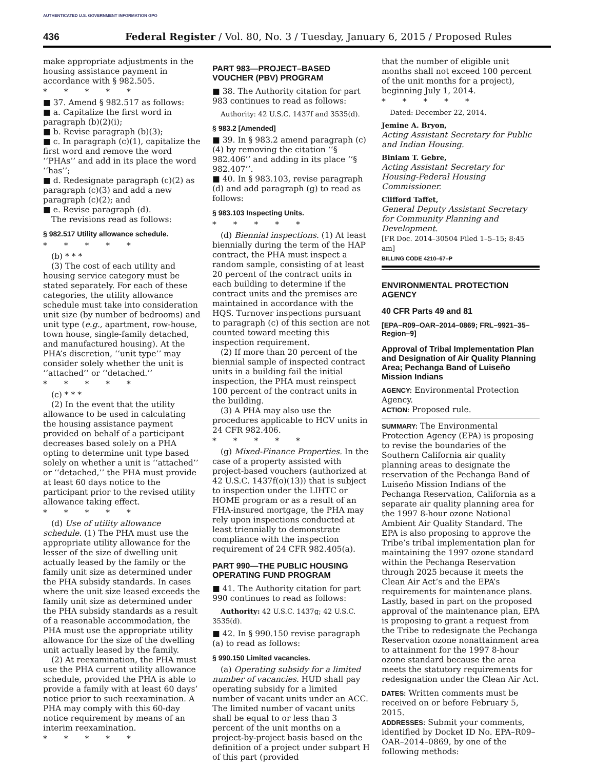AUTHENTICATED U.S. GOVERNMENT INFORMATION GPO
436 Federal Register / Vol. 80, No. 3 / Tuesday, January 6, 2015 / Proposed Rules
make appropriate adjustments in the housing assistance payment in accordance with § 982.505.
* * * * *
■ 37. Amend § 982.517 as follows:
■ a. Capitalize the first word in paragraph (b)(2)(i);
■ b. Revise paragraph (b)(3);
■ c. In paragraph (c)(1), capitalize the first word and remove the word ‘‘PHAs’’ and add in its place the word ‘‘has’’;
■ d. Redesignate paragraph (c)(2) as paragraph (c)(3) and add a new paragraph (c)(2); and
■ e. Revise paragraph (d).
The revisions read as follows:
§ 982.517 Utility allowance schedule.
* * * * *
(b) * * *
(3) The cost of each utility and housing service category must be stated separately. For each of these categories, the utility allowance schedule must take into consideration unit size (by number of bedrooms) and unit type (e.g., apartment, row-house, town house, single-family detached, and manufactured housing). At the PHA’s discretion, ‘‘unit type’’ may consider solely whether the unit is ‘‘attached’’ or ‘‘detached.’’
* * * * *
(c) * * *
(2) In the event that the utility allowance to be used in calculating the housing assistance payment provided on behalf of a participant decreases based solely on a PHA opting to determine unit type based solely on whether a unit is ‘‘attached’’ or ‘‘detached,’’ the PHA must provide at least 60 days notice to the participant prior to the revised utility allowance taking effect.
* * * * *
(d) Use of utility allowance schedule. (1) The PHA must use the appropriate utility allowance for the lesser of the size of dwelling unit actually leased by the family or the family unit size as determined under the PHA subsidy standards. In cases where the unit size leased exceeds the family unit size as determined under the PHA subsidy standards as a result of a reasonable accommodation, the PHA must use the appropriate utility allowance for the size of the dwelling unit actually leased by the family.
(2) At reexamination, the PHA must use the PHA current utility allowance schedule, provided the PHA is able to provide a family with at least 60 days’ notice prior to such reexamination. A PHA may comply with this 60-day notice requirement by means of an interim reexamination.
* * * * *
PART 983—PROJECT–BASED VOUCHER (PBV) PROGRAM
■ 38. The Authority citation for part 983 continues to read as follows:
Authority: 42 U.S.C. 1437f and 3535(d).
§ 983.2 [Amended]
■ 39. In § 983.2 amend paragraph (c)(4) by removing the citation ‘‘§ 982.406’’ and adding in its place ‘‘§ 982.407’’.
■ 40. In § 983.103, revise paragraph (d) and add paragraph (g) to read as follows:
§ 983.103 Inspecting Units.
* * * * *
(d) Biennial inspections. (1) At least biennially during the term of the HAP contract, the PHA must inspect a random sample, consisting of at least 20 percent of the contract units in each building to determine if the contract units and the premises are maintained in accordance with the HQS. Turnover inspections pursuant to paragraph (c) of this section are not counted toward meeting this inspection requirement.
(2) If more than 20 percent of the biennial sample of inspected contract units in a building fail the initial inspection, the PHA must reinspect 100 percent of the contract units in the building.
(3) A PHA may also use the procedures applicable to HCV units in 24 CFR 982.406.
* * * * *
(g) Mixed-Finance Properties. In the case of a property assisted with project-based vouchers (authorized at 42 U.S.C. 1437f(o)(13)) that is subject to inspection under the LIHTC or HOME program or as a result of an FHA-insured mortgage, the PHA may rely upon inspections conducted at least triennially to demonstrate compliance with the inspection requirement of 24 CFR 982.405(a).
PART 990—THE PUBLIC HOUSING OPERATING FUND PROGRAM
■ 41. The Authority citation for part 990 continues to read as follows:
Authority: 42 U.S.C. 1437g; 42 U.S.C. 3535(d).
■ 42. In § 990.150 revise paragraph (a) to read as follows:
§ 990.150 Limited vacancies.
(a) Operating subsidy for a limited number of vacancies. HUD shall pay operating subsidy for a limited number of vacant units under an ACC. The limited number of vacant units shall be equal to or less than 3 percent of the unit months on a project-by-project basis based on the definition of a project under subpart H of this part (provided
that the number of eligible unit months shall not exceed 100 percent of the unit months for a project), beginning July 1, 2014.
* * * * *
Dated: December 22, 2014.
Jemine A. Bryon,
Acting Assistant Secretary for Public and Indian Housing.
Biniam T. Gebre,
Acting Assistant Secretary for Housing-Federal Housing Commissioner.
Clifford Taffet,
General Deputy Assistant Secretary for Community Planning and Development.
[FR Doc. 2014–30504 Filed 1–5–15; 8:45 am]
BILLING CODE 4210–67–P
ENVIRONMENTAL PROTECTION AGENCY
40 CFR Parts 49 and 81
[EPA–R09–OAR–2014–0869; FRL–9921–35–Region–9]
Approval of Tribal Implementation Plan and Designation of Air Quality Planning Area; Pechanga Band of Luiseño Mission Indians
AGENCY: Environmental Protection Agency.
ACTION: Proposed rule.
SUMMARY: The Environmental Protection Agency (EPA) is proposing to revise the boundaries of the Southern California air quality planning areas to designate the reservation of the Pechanga Band of Luiseño Mission Indians of the Pechanga Reservation, California as a separate air quality planning area for the 1997 8-hour ozone National Ambient Air Quality Standard. The EPA is also proposing to approve the Tribe’s tribal implementation plan for maintaining the 1997 ozone standard within the Pechanga Reservation through 2025 because it meets the Clean Air Act’s and the EPA’s requirements for maintenance plans. Lastly, based in part on the proposed approval of the maintenance plan, EPA is proposing to grant a request from the Tribe to redesignate the Pechanga Reservation ozone nonattainment area to attainment for the 1997 8-hour ozone standard because the area meets the statutory requirements for redesignation under the Clean Air Act.
DATES: Written comments must be received on or before February 5, 2015.
ADDRESSES: Submit your comments, identified by Docket ID No. EPA–R09–OAR–2014–0869, by one of the following methods: